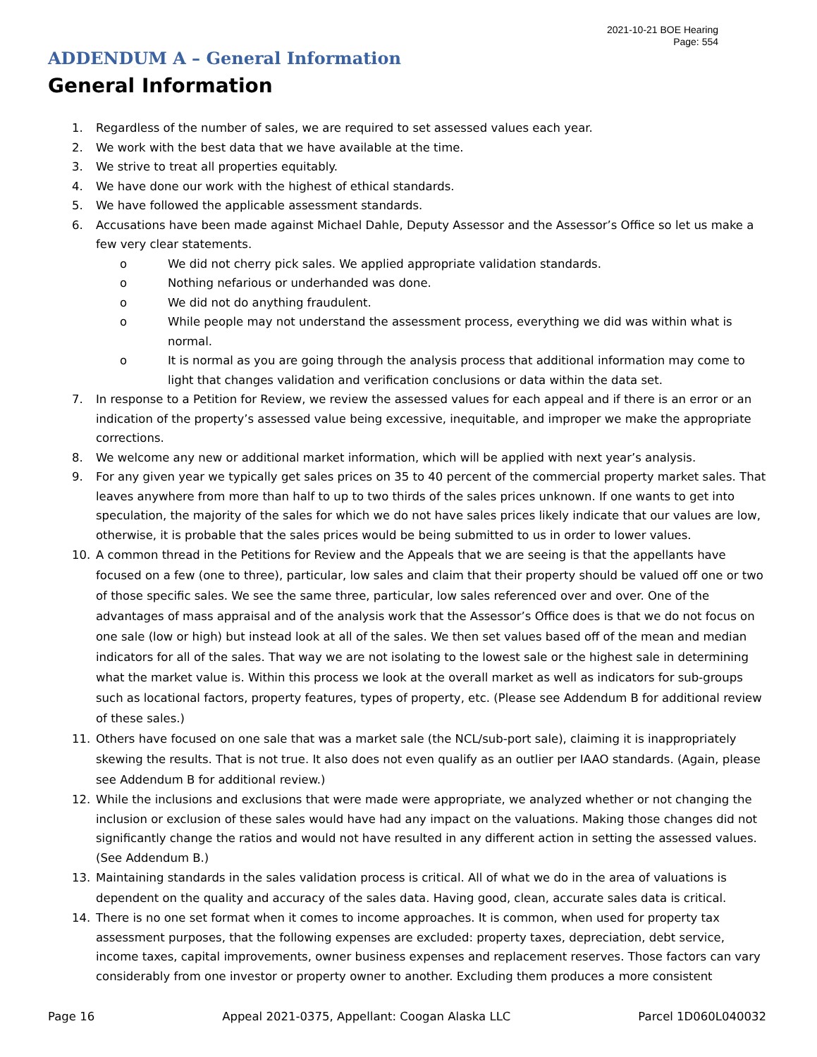2021-10-21 BOE Hearing
Page: 554
ADDENDUM A – General Information
General Information
1. Regardless of the number of sales, we are required to set assessed values each year.
2. We work with the best data that we have available at the time.
3. We strive to treat all properties equitably.
4. We have done our work with the highest of ethical standards.
5. We have followed the applicable assessment standards.
6. Accusations have been made against Michael Dahle, Deputy Assessor and the Assessor’s Office so let us make a few very clear statements.
o We did not cherry pick sales. We applied appropriate validation standards.
o Nothing nefarious or underhanded was done.
o We did not do anything fraudulent.
o While people may not understand the assessment process, everything we did was within what is normal.
o It is normal as you are going through the analysis process that additional information may come to light that changes validation and verification conclusions or data within the data set.
7. In response to a Petition for Review, we review the assessed values for each appeal and if there is an error or an indication of the property’s assessed value being excessive, inequitable, and improper we make the appropriate corrections.
8. We welcome any new or additional market information, which will be applied with next year’s analysis.
9. For any given year we typically get sales prices on 35 to 40 percent of the commercial property market sales. That leaves anywhere from more than half to up to two thirds of the sales prices unknown. If one wants to get into speculation, the majority of the sales for which we do not have sales prices likely indicate that our values are low, otherwise, it is probable that the sales prices would be being submitted to us in order to lower values.
10. A common thread in the Petitions for Review and the Appeals that we are seeing is that the appellants have focused on a few (one to three), particular, low sales and claim that their property should be valued off one or two of those specific sales. We see the same three, particular, low sales referenced over and over. One of the advantages of mass appraisal and of the analysis work that the Assessor’s Office does is that we do not focus on one sale (low or high) but instead look at all of the sales. We then set values based off of the mean and median indicators for all of the sales. That way we are not isolating to the lowest sale or the highest sale in determining what the market value is. Within this process we look at the overall market as well as indicators for sub-groups such as locational factors, property features, types of property, etc. (Please see Addendum B for additional review of these sales.)
11. Others have focused on one sale that was a market sale (the NCL/sub-port sale), claiming it is inappropriately skewing the results. That is not true. It also does not even qualify as an outlier per IAAO standards. (Again, please see Addendum B for additional review.)
12. While the inclusions and exclusions that were made were appropriate, we analyzed whether or not changing the inclusion or exclusion of these sales would have had any impact on the valuations. Making those changes did not significantly change the ratios and would not have resulted in any different action in setting the assessed values. (See Addendum B.)
13. Maintaining standards in the sales validation process is critical. All of what we do in the area of valuations is dependent on the quality and accuracy of the sales data. Having good, clean, accurate sales data is critical.
14. There is no one set format when it comes to income approaches. It is common, when used for property tax assessment purposes, that the following expenses are excluded: property taxes, depreciation, debt service, income taxes, capital improvements, owner business expenses and replacement reserves. Those factors can vary considerably from one investor or property owner to another. Excluding them produces a more consistent
Page 16 Appeal 2021-0375, Appellant: Coogan Alaska LLC Parcel 1D060L040032